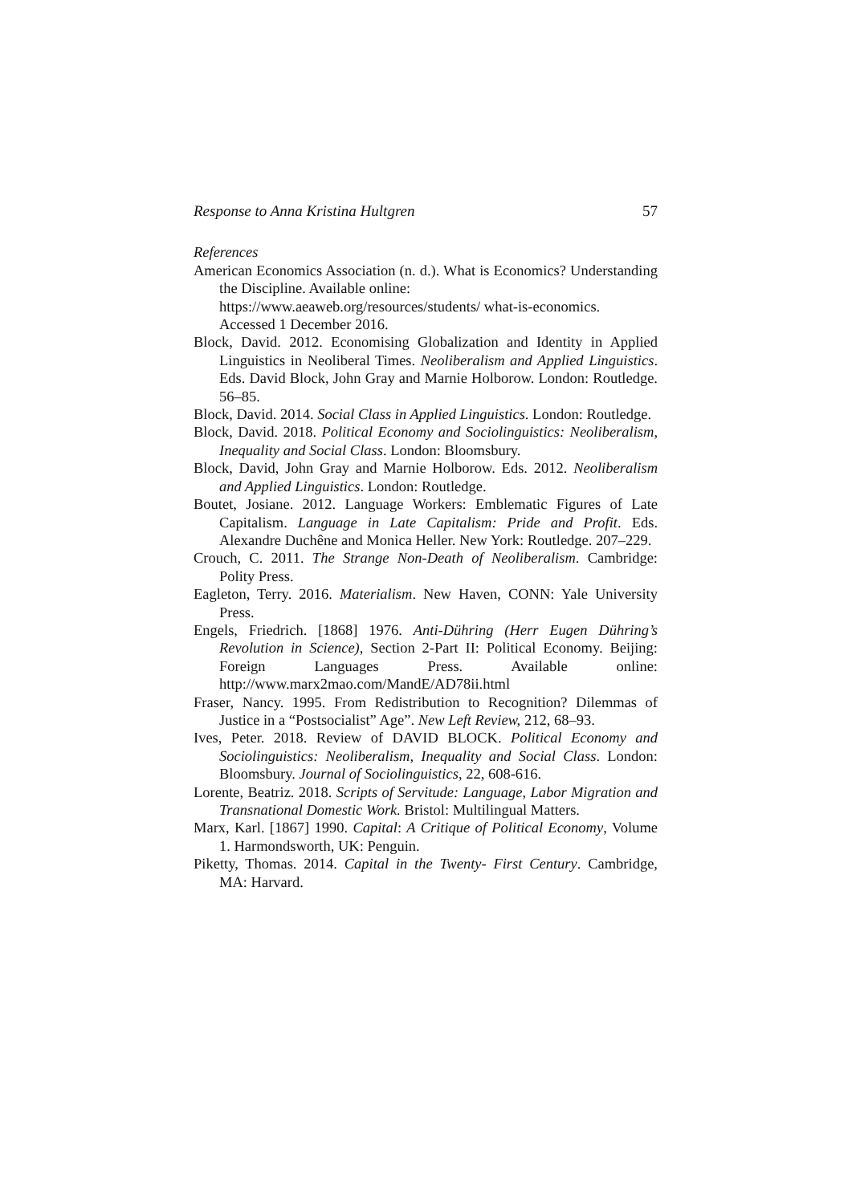Response to Anna Kristina Hultgren 57
References
American Economics Association (n. d.). What is Economics? Understanding the Discipline. Available online:
https://www.aeaweb.org/resources/students/ what-is-economics.
Accessed 1 December 2016.
Block, David. 2012. Economising Globalization and Identity in Applied Linguistics in Neoliberal Times. Neoliberalism and Applied Linguistics. Eds. David Block, John Gray and Marnie Holborow. London: Routledge. 56–85.
Block, David. 2014. Social Class in Applied Linguistics. London: Routledge.
Block, David. 2018. Political Economy and Sociolinguistics: Neoliberalism, Inequality and Social Class. London: Bloomsbury.
Block, David, John Gray and Marnie Holborow. Eds. 2012. Neoliberalism and Applied Linguistics. London: Routledge.
Boutet, Josiane. 2012. Language Workers: Emblematic Figures of Late Capitalism. Language in Late Capitalism: Pride and Profit. Eds. Alexandre Duchêne and Monica Heller. New York: Routledge. 207–229.
Crouch, C. 2011. The Strange Non-Death of Neoliberalism. Cambridge: Polity Press.
Eagleton, Terry. 2016. Materialism. New Haven, CONN: Yale University Press.
Engels, Friedrich. [1868] 1976. Anti-Dühring (Herr Eugen Dühring’s Revolution in Science), Section 2-Part II: Political Economy. Beijing: Foreign Languages Press. Available online: http://www.marx2mao.com/MandE/AD78ii.html
Fraser, Nancy. 1995. From Redistribution to Recognition? Dilemmas of Justice in a “Postsocialist” Age”. New Left Review, 212, 68–93.
Ives, Peter. 2018. Review of DAVID BLOCK. Political Economy and Sociolinguistics: Neoliberalism, Inequality and Social Class. London: Bloomsbury. Journal of Sociolinguistics, 22, 608-616.
Lorente, Beatriz. 2018. Scripts of Servitude: Language, Labor Migration and Transnational Domestic Work. Bristol: Multilingual Matters.
Marx, Karl. [1867] 1990. Capital: A Critique of Political Economy, Volume 1. Harmondsworth, UK: Penguin.
Piketty, Thomas. 2014. Capital in the Twenty- First Century. Cambridge, MA: Harvard.